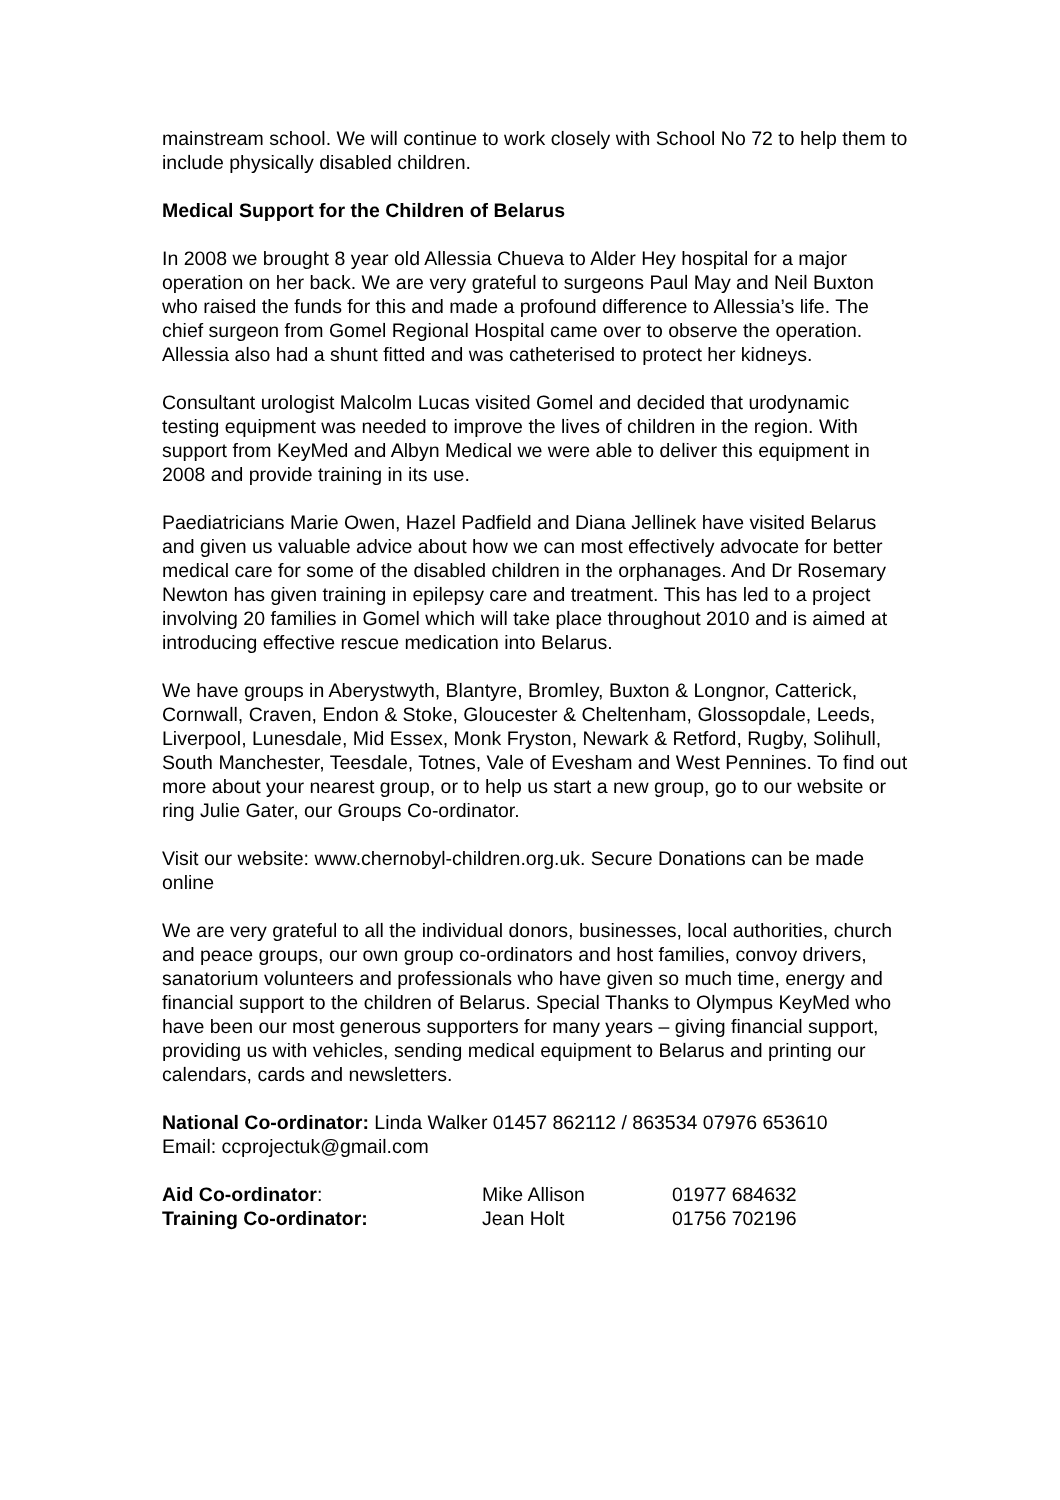mainstream school. We will continue to work closely with School No 72 to help them to include physically disabled children.
Medical Support for the Children of Belarus
In 2008 we brought 8 year old Allessia Chueva to Alder Hey hospital for a major operation on her back. We are very grateful to surgeons Paul May and Neil Buxton who raised the funds for this and made a profound difference to Allessia’s life. The chief surgeon from Gomel Regional Hospital came over to observe the operation. Allessia also had a shunt fitted and was catheterised to protect her kidneys.
Consultant urologist Malcolm Lucas visited Gomel and decided that urodynamic testing equipment was needed to improve the lives of children in the region. With support from KeyMed and Albyn Medical we were able to deliver this equipment in 2008 and provide training in its use.
Paediatricians Marie Owen, Hazel Padfield and Diana Jellinek have visited Belarus and given us valuable advice about how we can most effectively advocate for better medical care for some of the disabled children in the orphanages. And Dr Rosemary Newton has given training in epilepsy care and treatment. This has led to a project involving 20 families in Gomel which will take place throughout 2010 and is aimed at introducing effective rescue medication into Belarus.
We have groups in Aberystwyth, Blantyre, Bromley, Buxton & Longnor, Catterick, Cornwall, Craven, Endon & Stoke, Gloucester & Cheltenham, Glossopdale, Leeds, Liverpool, Lunesdale, Mid Essex, Monk Fryston, Newark & Retford, Rugby, Solihull, South Manchester, Teesdale, Totnes, Vale of Evesham and West Pennines. To find out more about your nearest group, or to help us start a new group, go to our website or ring Julie Gater, our Groups Co-ordinator.
Visit our website: www.chernobyl-children.org.uk. Secure Donations can be made online
We are very grateful to all the individual donors, businesses, local authorities, church and peace groups, our own group co-ordinators and host families, convoy drivers, sanatorium volunteers and professionals who have given so much time, energy and financial support to the children of Belarus. Special Thanks to Olympus KeyMed who have been our most generous supporters for many years – giving financial support, providing us with vehicles, sending medical equipment to Belarus and printing our calendars, cards and newsletters.
National Co-ordinator: Linda Walker 01457 862112 / 863534 07976 653610
Email: ccprojectuk@gmail.com
| Aid Co-ordinator : | Mike Allison | 01977 684632 |
| Training Co-ordinator: | Jean Holt | 01756 702196 |